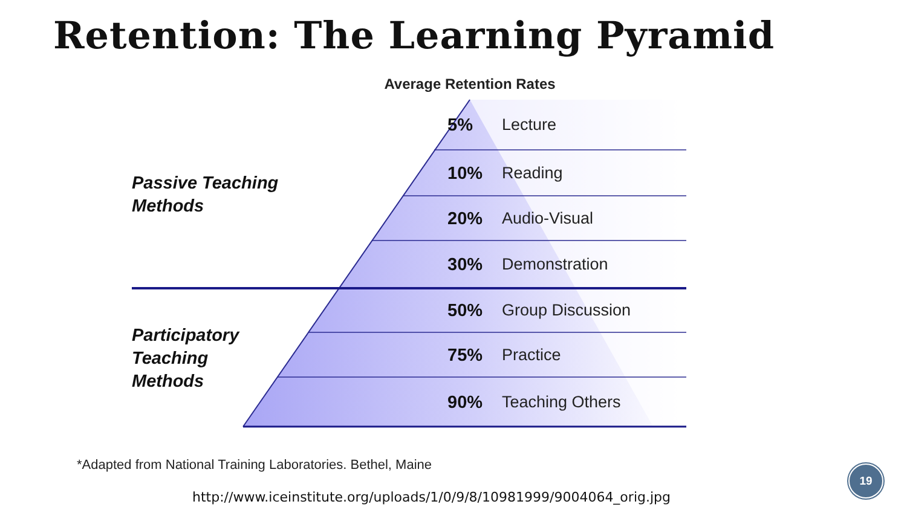Retention: The Learning Pyramid
Average Retention Rates
| Passive Teaching Methods | 5% | Lecture |
| | 10% | Reading |
| | 20% | Audio-Visual |
| | 30% | Demonstration |
| Participatory Teaching Methods | 50% | Group Discussion |
| | 75% | Practice |
| | 90% | Teaching Others |
*Adapted from National Training Laboratories. Bethel, Maine
http://www.iceinstitute.org/uploads/1/0/9/8/10981999/9004064_orig.jpg
19